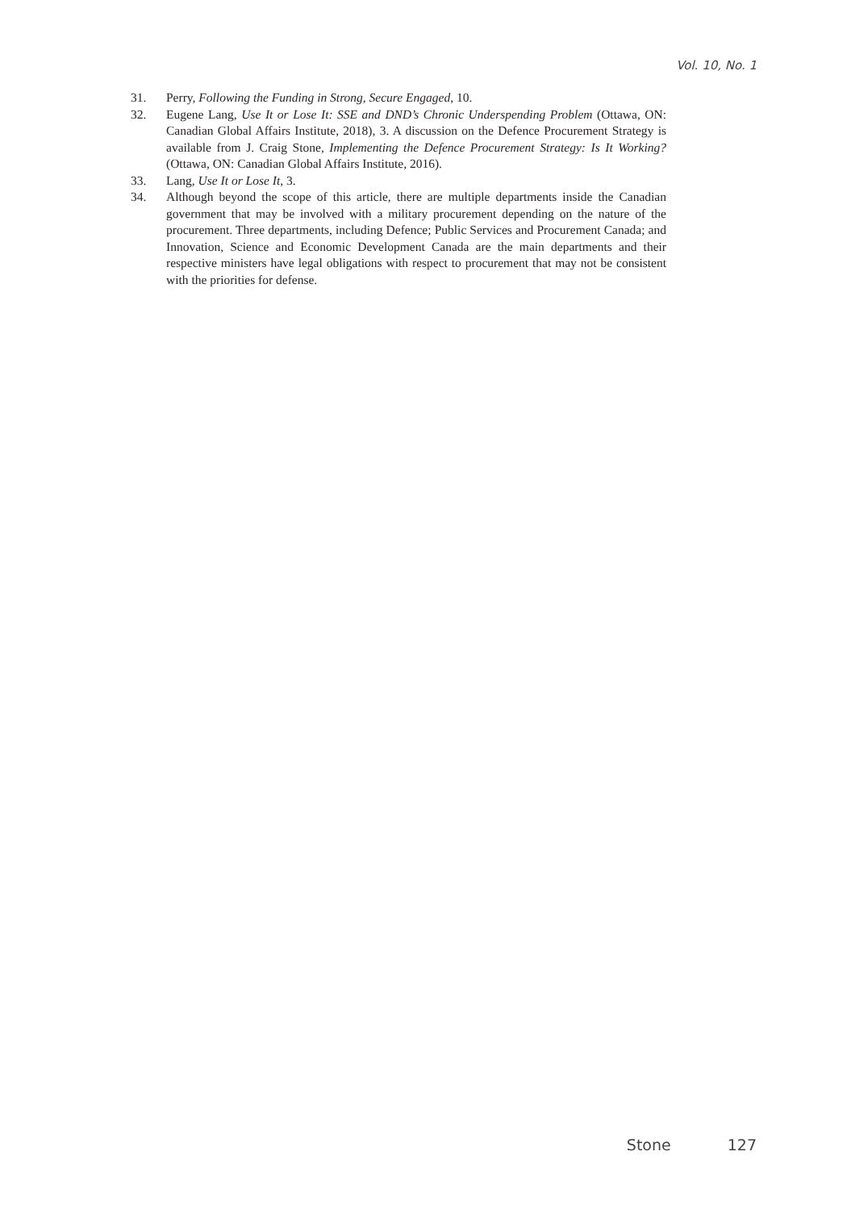Vol. 10, No. 1
31. Perry, Following the Funding in Strong, Secure Engaged, 10.
32. Eugene Lang, Use It or Lose It: SSE and DND’s Chronic Underspending Problem (Ottawa, ON: Canadian Global Affairs Institute, 2018), 3. A discussion on the Defence Procurement Strategy is available from J. Craig Stone, Implementing the Defence Procurement Strategy: Is It Working? (Ottawa, ON: Canadian Global Affairs Institute, 2016).
33. Lang, Use It or Lose It, 3.
34. Although beyond the scope of this article, there are multiple departments inside the Canadian government that may be involved with a military procurement depending on the nature of the procurement. Three departments, including Defence; Public Services and Procurement Canada; and Innovation, Science and Economic Development Canada are the main departments and their respective ministers have legal obligations with respect to procurement that may not be consistent with the priorities for defense.
Stone 127